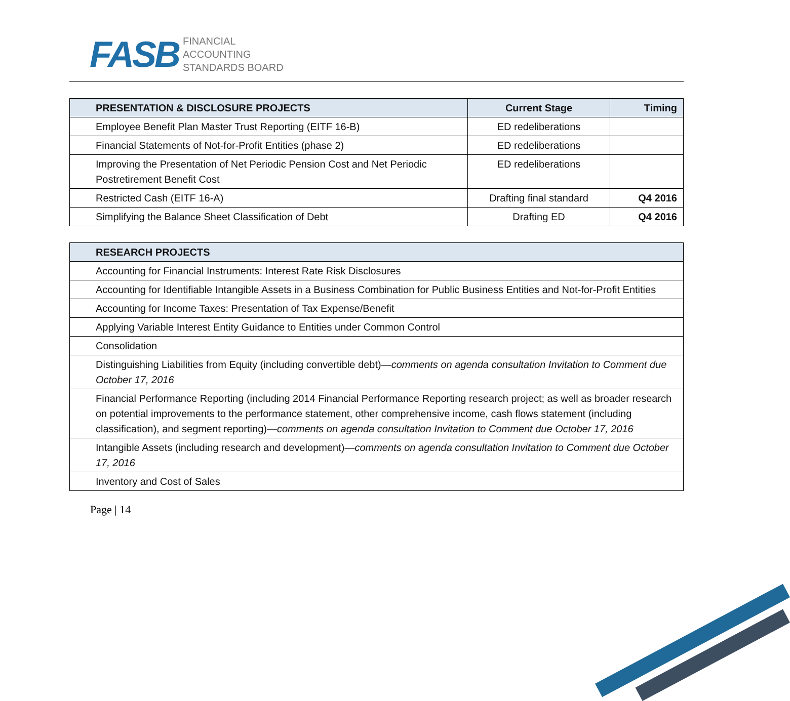FASB
FINANCIAL
ACCOUNTING
STANDARDS BOARD
| PRESENTATION & DISCLOSURE PROJECTS | Current Stage | Timing |
| --- | --- | --- |
| Employee Benefit Plan Master Trust Reporting (EITF 16-B) | ED redeliberations | |
| Financial Statements of Not-for-Profit Entities (phase 2) | ED redeliberations | |
| Improving the Presentation of Net Periodic Pension Cost and Net Periodic Postretirement Benefit Cost | ED redeliberations | |
| Restricted Cash (EITF 16-A) | Drafting final standard | Q4 2016 |
| Simplifying the Balance Sheet Classification of Debt | Drafting ED | Q4 2016 |
| RESEARCH PROJECTS |
| --- |
| Accounting for Financial Instruments: Interest Rate Risk Disclosures |
| Accounting for Identifiable Intangible Assets in a Business Combination for Public Business Entities and Not-for-Profit Entities |
| Accounting for Income Taxes: Presentation of Tax Expense/Benefit |
| Applying Variable Interest Entity Guidance to Entities under Common Control |
| Consolidation |
| Distinguishing Liabilities from Equity (including convertible debt)— comments on agenda consultation Invitation to Comment due October 17, 2016 |
| Financial Performance Reporting (including 2014 Financial Performance Reporting research project; as well as broader research on potential improvements to the performance statement, other comprehensive income, cash flows statement (including classification), and segment reporting)— comments on agenda consultation Invitation to Comment due October 17, 2016 |
| Intangible Assets (including research and development)— comments on agenda consultation Invitation to Comment due October 17, 2016 |
| Inventory and Cost of Sales |
Page | 14